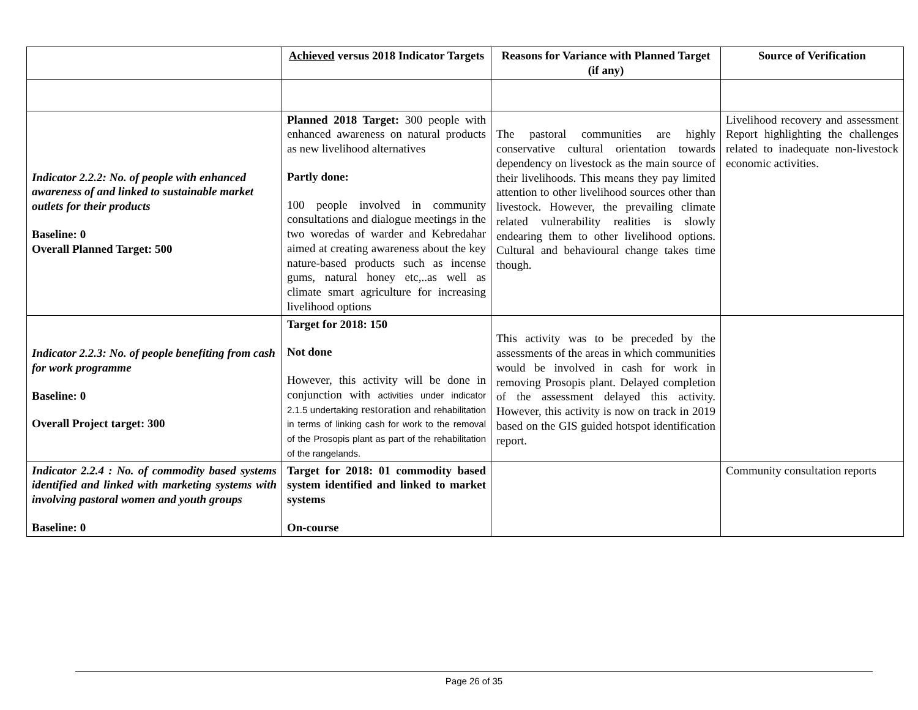| | Achieved versus 2018 Indicator Targets | Reasons for Variance with Planned Target (if any) | Source of Verification |
| --- | --- | --- | --- |
| Indicator 2.2.2: No. of people with enhanced awareness of and linked to sustainable market outlets for their products Baseline: 0 Overall Planned Target: 500 | Planned 2018 Target: 300 people with enhanced awareness on natural products as new livelihood alternatives Partly done: 100 people involved in community consultations and dialogue meetings in the two woredas of warder and Kebredahar aimed at creating awareness about the key nature-based products such as incense gums, natural honey etc,..as well as climate smart agriculture for increasing livelihood options | The pastoral communities are highly conservative cultural orientation towards dependency on livestock as the main source of their livelihoods. This means they pay limited attention to other livelihood sources other than livestock. However, the prevailing climate related vulnerability realities is slowly endearing them to other livelihood options. Cultural and behavioural change takes time though. | Livelihood recovery and assessment Report highlighting the challenges related to inadequate non-livestock economic activities. |
| Indicator 2.2.3: No. of people benefiting from cash for work programme Baseline: 0 Overall Project target: 300 | Target for 2018: 150 Not done However, this activity will be done in conjunction with activities under indicator 2.1.5 undertaking restoration and rehabilitation in terms of linking cash for work to the removal of the Prosopis plant as part of the rehabilitation of the rangelands. | This activity was to be preceded by the assessments of the areas in which communities would be involved in cash for work in removing Prosopis plant. Delayed completion of the assessment delayed this activity. However, this activity is now on track in 2019 based on the GIS guided hotspot identification report. | |
| Indicator 2.2.4 : No. of commodity based systems identified and linked with marketing systems with involving pastoral women and youth groups Baseline: 0 | Target for 2018: 01 commodity based system identified and linked to market systems On-course | | Community consultation reports |
Page 26 of 35